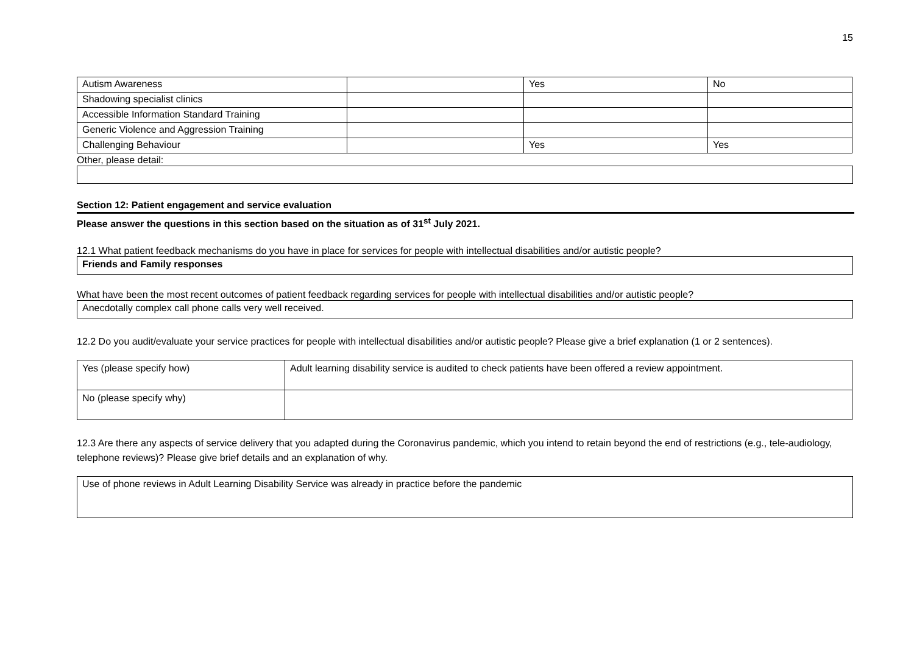15
| Autism Awareness | | Yes | No |
| Shadowing specialist clinics | | | |
| Accessible Information Standard Training | | | |
| Generic Violence and Aggression Training | | | |
| Challenging Behaviour | | Yes | Yes |
Other, please detail:
Section 12: Patient engagement and service evaluation
Please answer the questions in this section based on the situation as of 31<sup>st</sup> July 2021.
12.1 What patient feedback mechanisms do you have in place for services for people with intellectual disabilities and/or autistic people?
Friends and Family responses
What have been the most recent outcomes of patient feedback regarding services for people with intellectual disabilities and/or autistic people?
Anecdotally complex call phone calls very well received.
12.2 Do you audit/evaluate your service practices for people with intellectual disabilities and/or autistic people? Please give a brief explanation (1 or 2 sentences).
| Yes (please specify how) | Adult learning disability service is audited to check patients have been offered a review appointment. |
| No (please specify why) | |
12.3 Are there any aspects of service delivery that you adapted during the Coronavirus pandemic, which you intend to retain beyond the end of restrictions (e.g., tele-audiology, telephone reviews)? Please give brief details and an explanation of why.
Use of phone reviews in Adult Learning Disability Service was already in practice before the pandemic